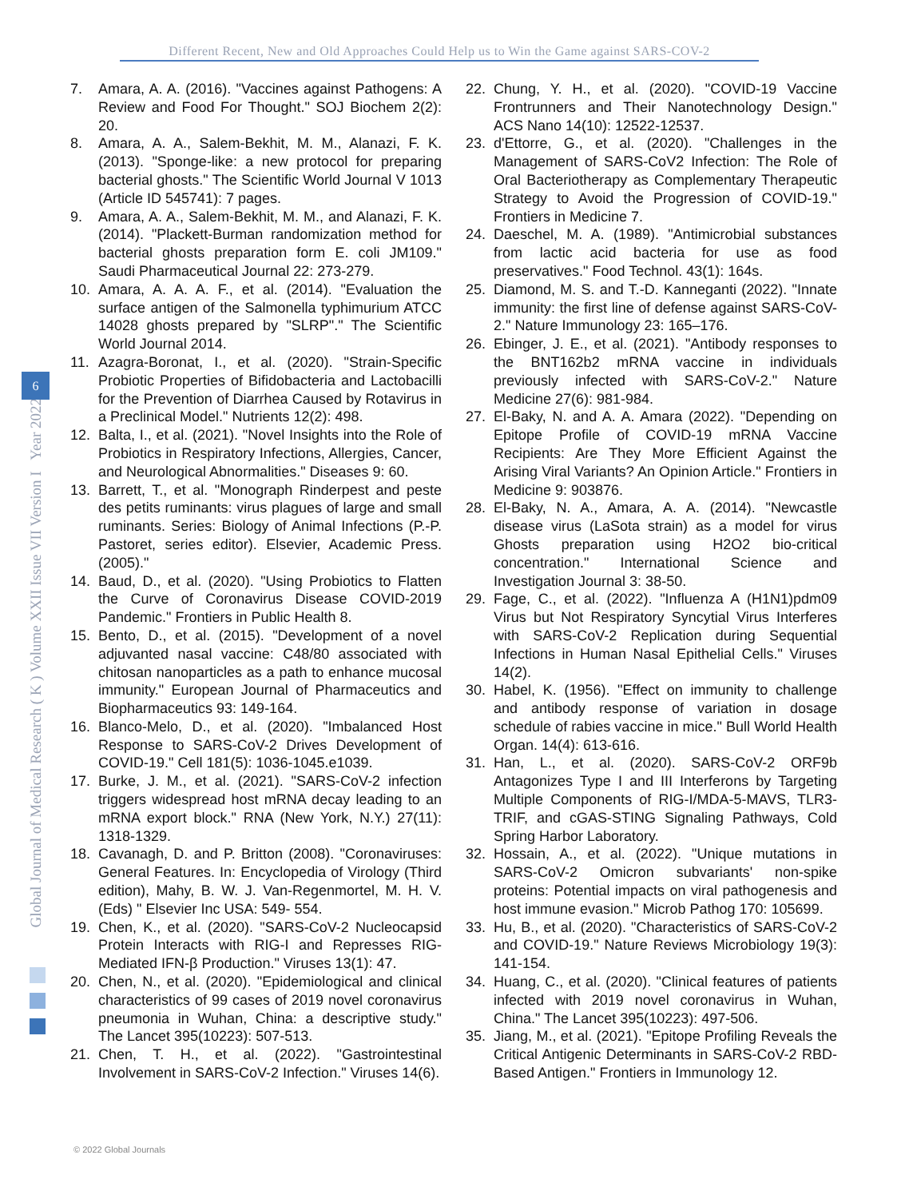Different Recent, New and Old Approaches Could Help us to Win the Game against SARS-COV-2
Global Journal of Medical Research ( K ) Volume XXII Issue VII Version I Year 2022
6
7. Amara, A. A. (2016). "Vaccines against Pathogens: A Review and Food For Thought." SOJ Biochem 2(2): 20.
8. Amara, A. A., Salem-Bekhit, M. M., Alanazi, F. K. (2013). "Sponge-like: a new protocol for preparing bacterial ghosts." The Scientific World Journal V 1013 (Article ID 545741): 7 pages.
9. Amara, A. A., Salem-Bekhit, M. M., and Alanazi, F. K. (2014). "Plackett-Burman randomization method for bacterial ghosts preparation form E. coli JM109." Saudi Pharmaceutical Journal 22: 273-279.
10. Amara, A. A. A. F., et al. (2014). "Evaluation the surface antigen of the Salmonella typhimurium ATCC 14028 ghosts prepared by "SLRP"." The Scientific World Journal 2014.
11. Azagra-Boronat, I., et al. (2020). "Strain-Specific Probiotic Properties of Bifidobacteria and Lactobacilli for the Prevention of Diarrhea Caused by Rotavirus in a Preclinical Model." Nutrients 12(2): 498.
12. Balta, I., et al. (2021). "Novel Insights into the Role of Probiotics in Respiratory Infections, Allergies, Cancer, and Neurological Abnormalities." Diseases 9: 60.
13. Barrett, T., et al. "Monograph Rinderpest and peste des petits ruminants: virus plagues of large and small ruminants. Series: Biology of Animal Infections (P.-P. Pastoret, series editor). Elsevier, Academic Press. (2005)."
14. Baud, D., et al. (2020). "Using Probiotics to Flatten the Curve of Coronavirus Disease COVID-2019 Pandemic." Frontiers in Public Health 8.
15. Bento, D., et al. (2015). "Development of a novel adjuvanted nasal vaccine: C48/80 associated with chitosan nanoparticles as a path to enhance mucosal immunity." European Journal of Pharmaceutics and Biopharmaceutics 93: 149-164.
16. Blanco-Melo, D., et al. (2020). "Imbalanced Host Response to SARS-CoV-2 Drives Development of COVID-19." Cell 181(5): 1036-1045.e1039.
17. Burke, J. M., et al. (2021). "SARS-CoV-2 infection triggers widespread host mRNA decay leading to an mRNA export block." RNA (New York, N.Y.) 27(11): 1318-1329.
18. Cavanagh, D. and P. Britton (2008). "Coronaviruses: General Features. In: Encyclopedia of Virology (Third edition), Mahy, B. W. J. Van-Regenmortel, M. H. V. (Eds) " Elsevier Inc USA: 549- 554.
19. Chen, K., et al. (2020). "SARS-CoV-2 Nucleocapsid Protein Interacts with RIG-I and Represses RIG-Mediated IFN-β Production." Viruses 13(1): 47.
20. Chen, N., et al. (2020). "Epidemiological and clinical characteristics of 99 cases of 2019 novel coronavirus pneumonia in Wuhan, China: a descriptive study." The Lancet 395(10223): 507-513.
21. Chen, T. H., et al. (2022). "Gastrointestinal Involvement in SARS-CoV-2 Infection." Viruses 14(6).
22. Chung, Y. H., et al. (2020). "COVID-19 Vaccine Frontrunners and Their Nanotechnology Design." ACS Nano 14(10): 12522-12537.
23. d'Ettorre, G., et al. (2020). "Challenges in the Management of SARS-CoV2 Infection: The Role of Oral Bacteriotherapy as Complementary Therapeutic Strategy to Avoid the Progression of COVID-19." Frontiers in Medicine 7.
24. Daeschel, M. A. (1989). "Antimicrobial substances from lactic acid bacteria for use as food preservatives." Food Technol. 43(1): 164s.
25. Diamond, M. S. and T.-D. Kanneganti (2022). "Innate immunity: the first line of defense against SARS-CoV-2." Nature Immunology 23: 165–176.
26. Ebinger, J. E., et al. (2021). "Antibody responses to the BNT162b2 mRNA vaccine in individuals previously infected with SARS-CoV-2." Nature Medicine 27(6): 981-984.
27. El-Baky, N. and A. A. Amara (2022). "Depending on Epitope Profile of COVID-19 mRNA Vaccine Recipients: Are They More Efficient Against the Arising Viral Variants? An Opinion Article." Frontiers in Medicine 9: 903876.
28. El-Baky, N. A., Amara, A. A. (2014). "Newcastle disease virus (LaSota strain) as a model for virus Ghosts preparation using H2O2 bio-critical concentration." International Science and Investigation Journal 3: 38-50.
29. Fage, C., et al. (2022). "Influenza A (H1N1)pdm09 Virus but Not Respiratory Syncytial Virus Interferes with SARS-CoV-2 Replication during Sequential Infections in Human Nasal Epithelial Cells." Viruses 14(2).
30. Habel, K. (1956). "Effect on immunity to challenge and antibody response of variation in dosage schedule of rabies vaccine in mice." Bull World Health Organ. 14(4): 613-616.
31. Han, L., et al. (2020). SARS-CoV-2 ORF9b Antagonizes Type I and III Interferons by Targeting Multiple Components of RIG-I/MDA-5-MAVS, TLR3-TRIF, and cGAS-STING Signaling Pathways, Cold Spring Harbor Laboratory.
32. Hossain, A., et al. (2022). "Unique mutations in SARS-CoV-2 Omicron subvariants' non-spike proteins: Potential impacts on viral pathogenesis and host immune evasion." Microb Pathog 170: 105699.
33. Hu, B., et al. (2020). "Characteristics of SARS-CoV-2 and COVID-19." Nature Reviews Microbiology 19(3): 141-154.
34. Huang, C., et al. (2020). "Clinical features of patients infected with 2019 novel coronavirus in Wuhan, China." The Lancet 395(10223): 497-506.
35. Jiang, M., et al. (2021). "Epitope Profiling Reveals the Critical Antigenic Determinants in SARS-CoV-2 RBD-Based Antigen." Frontiers in Immunology 12.
© 2022 Global Journals